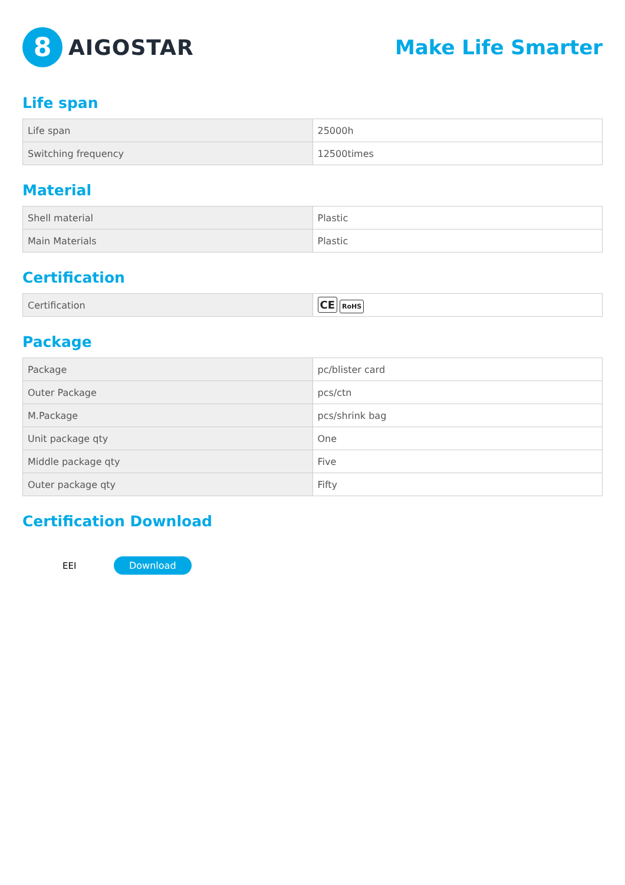8
AIGOSTAR
Make Life Smarter
Life span
| Life span | 25000h |
| Switching frequency | 12500times |
Material
| Shell material | Plastic |
| Main Materials | Plastic |
Certification
| Certification | CE RoHS |
Package
| Package | pc/blister card |
| Outer Package | pcs/ctn |
| M.Package | pcs/shrink bag |
| Unit package qty | One |
| Middle package qty | Five |
| Outer package qty | Fifty |
Certification Download
EEI
Download